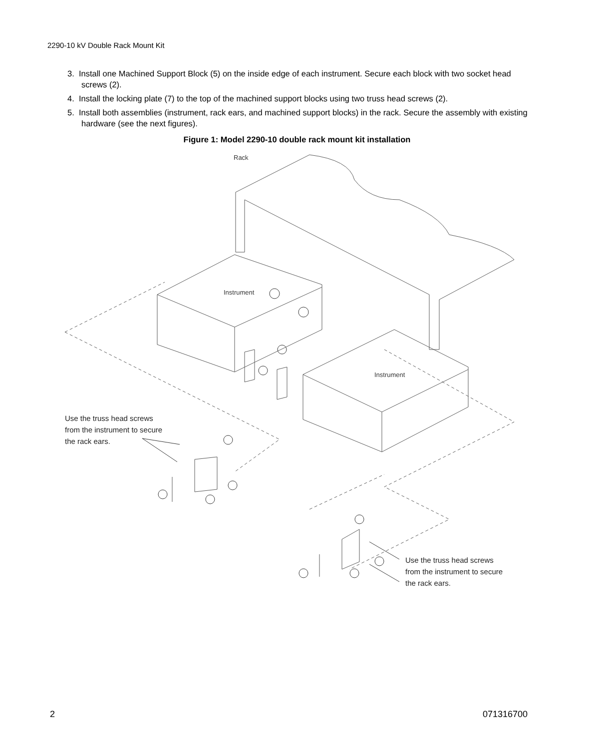2290-10 kV Double Rack Mount Kit
3. Install one Machined Support Block (5) on the inside edge of each instrument. Secure each block with two socket head screws (2).
4. Install the locking plate (7) to the top of the machined support blocks using two truss head screws (2).
5. Install both assemblies (instrument, rack ears, and machined support blocks) in the rack. Secure the assembly with existing hardware (see the next figures).
Figure 1: Model 2290-10 double rack mount kit installation
Rack
Instrument
Instrument
Use the truss head screws
from the instrument to secure
the rack ears.
Use the truss head screws
from the instrument to secure
the rack ears.
2 071316700